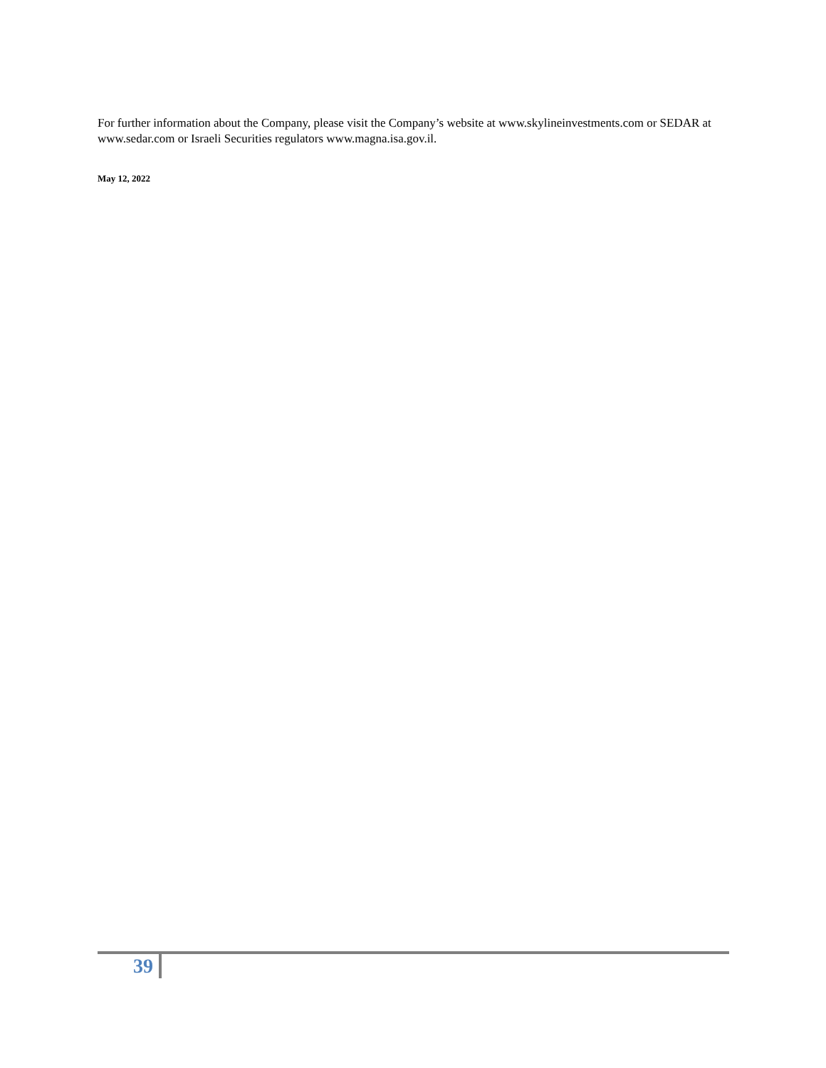For further information about the Company, please visit the Company’s website at www.skylineinvestments.com or SEDAR at www.sedar.com or Israeli Securities regulators www.magna.isa.gov.il.
May 12, 2022
39